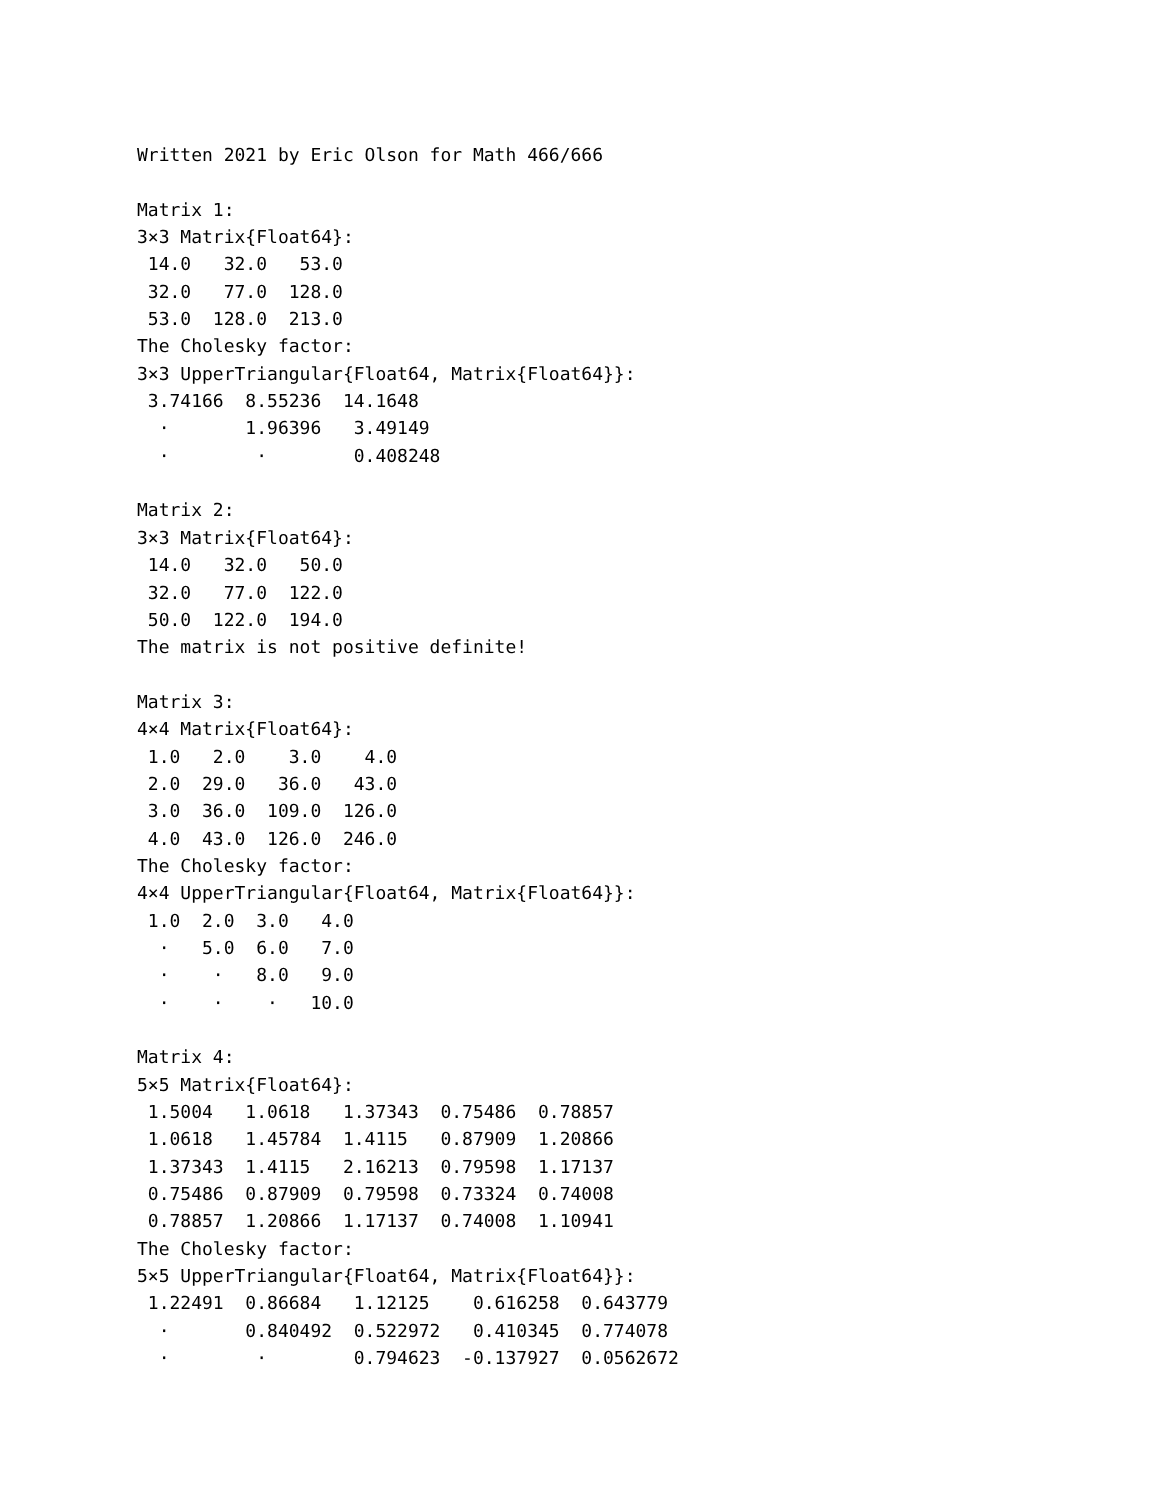Written 2021 by Eric Olson for Math 466/666

Matrix 1:
3×3 Matrix{Float64}:
 14.0   32.0   53.0
 32.0   77.0  128.0
 53.0  128.0  213.0
The Cholesky factor:
3×3 UpperTriangular{Float64, Matrix{Float64}}:
 3.74166  8.55236  14.1648
  ⋅       1.96396   3.49149
  ⋅        ⋅        0.408248

Matrix 2:
3×3 Matrix{Float64}:
 14.0   32.0   50.0
 32.0   77.0  122.0
 50.0  122.0  194.0
The matrix is not positive definite!

Matrix 3:
4×4 Matrix{Float64}:
 1.0   2.0    3.0    4.0
 2.0  29.0   36.0   43.0
 3.0  36.0  109.0  126.0
 4.0  43.0  126.0  246.0
The Cholesky factor:
4×4 UpperTriangular{Float64, Matrix{Float64}}:
 1.0  2.0  3.0   4.0
  ⋅   5.0  6.0   7.0
  ⋅    ⋅   8.0   9.0
  ⋅    ⋅    ⋅   10.0

Matrix 4:
5×5 Matrix{Float64}:
 1.5004   1.0618   1.37343  0.75486  0.78857
 1.0618   1.45784  1.4115   0.87909  1.20866
 1.37343  1.4115   2.16213  0.79598  1.17137
 0.75486  0.87909  0.79598  0.73324  0.74008
 0.78857  1.20866  1.17137  0.74008  1.10941
The Cholesky factor:
5×5 UpperTriangular{Float64, Matrix{Float64}}:
 1.22491  0.86684   1.12125    0.616258  0.643779
  ⋅       0.840492  0.522972   0.410345  0.774078
  ⋅        ⋅        0.794623  -0.137927  0.0562672